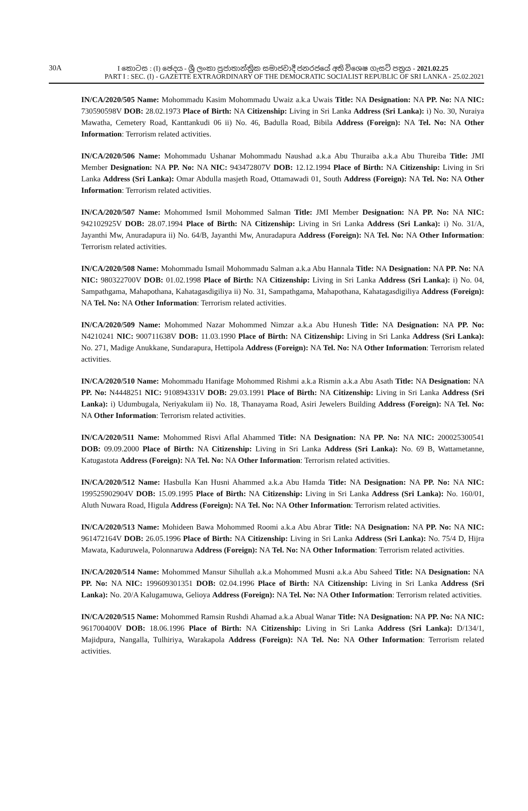30A I කොටස : (I) ඡෙදය - ශ්‍රී ලංකා ප්‍රජාතාන්ත්‍රික සමාජවාදී ජනරජයේ අති විශෙෂ ගැසට් පත්‍රය - 2021.02.25
PART I : SEC. (I) - GAZETTE EXTRAORDINARY OF THE DEMOCRATIC SOCIALIST REPUBLIC OF SRI LANKA - 25.02.2021
IN/CA/2020/505 Name: Mohommadu Kasim Mohommadu Uwaiz a.k.a Uwais Title: NA Designation: NA PP. No: NA NIC: 730590598V DOB: 28.02.1973 Place of Birth: NA Citizenship: Living in Sri Lanka Address (Sri Lanka): i) No. 30, Nuraiya Mawatha, Cemetery Road, Kanttankudi 06 ii) No. 46, Badulla Road, Bibila Address (Foreign): NA Tel. No: NA Other Information: Terrorism related activities.
IN/CA/2020/506 Name: Mohommadu Ushanar Mohommadu Naushad a.k.a Abu Thuraiba a.k.a Abu Thureiba Title: JMI Member Designation: NA PP. No: NA NIC: 943472807V DOB: 12.12.1994 Place of Birth: NA Citizenship: Living in Sri Lanka Address (Sri Lanka): Omar Abdulla masjeth Road, Ottamawadi 01, South Address (Foreign): NA Tel. No: NA Other Information: Terrorism related activities.
IN/CA/2020/507 Name: Mohommed Ismil Mohommed Salman Title: JMI Member Designation: NA PP. No: NA NIC: 942102925V DOB: 28.07.1994 Place of Birth: NA Citizenship: Living in Sri Lanka Address (Sri Lanka): i) No. 31/A, Jayanthi Mw, Anuradapura ii) No. 64/B, Jayanthi Mw, Anuradapura Address (Foreign): NA Tel. No: NA Other Information: Terrorism related activities.
IN/CA/2020/508 Name: Mohommadu Ismail Mohommadu Salman a.k.a Abu Hannala Title: NA Designation: NA PP. No: NA NIC: 980322700V DOB: 01.02.1998 Place of Birth: NA Citizenship: Living in Sri Lanka Address (Sri Lanka): i) No. 04, Sampathgama, Mahapothana, Kahatagasdigiliya ii) No. 31, Sampathgama, Mahapothana, Kahatagasdigiliya Address (Foreign): NA Tel. No: NA Other Information: Terrorism related activities.
IN/CA/2020/509 Name: Mohommed Nazar Mohommed Nimzar a.k.a Abu Hunesh Title: NA Designation: NA PP. No: N4210241 NIC: 900711638V DOB: 11.03.1990 Place of Birth: NA Citizenship: Living in Sri Lanka Address (Sri Lanka): No. 271, Madige Anukkane, Sundarapura, Hettipola Address (Foreign): NA Tel. No: NA Other Information: Terrorism related activities.
IN/CA/2020/510 Name: Mohommadu Hanifage Mohommed Rishmi a.k.a Rismin a.k.a Abu Asath Title: NA Designation: NA PP. No: N4448251 NIC: 910894331V DOB: 29.03.1991 Place of Birth: NA Citizenship: Living in Sri Lanka Address (Sri Lanka): i) Udumbugala, Neriyakulam ii) No. 18, Thanayama Road, Asiri Jewelers Building Address (Foreign): NA Tel. No: NA Other Information: Terrorism related activities.
IN/CA/2020/511 Name: Mohommed Risvi Aflal Ahammed Title: NA Designation: NA PP. No: NA NIC: 200025300541 DOB: 09.09.2000 Place of Birth: NA Citizenship: Living in Sri Lanka Address (Sri Lanka): No. 69 B, Wattametanne, Katugastota Address (Foreign): NA Tel. No: NA Other Information: Terrorism related activities.
IN/CA/2020/512 Name: Hasbulla Kan Husni Ahammed a.k.a Abu Hamda Title: NA Designation: NA PP. No: NA NIC: 199525902904V DOB: 15.09.1995 Place of Birth: NA Citizenship: Living in Sri Lanka Address (Sri Lanka): No. 160/01, Aluth Nuwara Road, Higula Address (Foreign): NA Tel. No: NA Other Information: Terrorism related activities.
IN/CA/2020/513 Name: Mohideen Bawa Mohommed Roomi a.k.a Abu Abrar Title: NA Designation: NA PP. No: NA NIC: 961472164V DOB: 26.05.1996 Place of Birth: NA Citizenship: Living in Sri Lanka Address (Sri Lanka): No. 75/4 D, Hijra Mawata, Kaduruwela, Polonnaruwa Address (Foreign): NA Tel. No: NA Other Information: Terrorism related activities.
IN/CA/2020/514 Name: Mohommed Mansur Sihullah a.k.a Mohommed Musni a.k.a Abu Saheed Title: NA Designation: NA PP. No: NA NIC: 199609301351 DOB: 02.04.1996 Place of Birth: NA Citizenship: Living in Sri Lanka Address (Sri Lanka): No. 20/A Kalugamuwa, Gelioya Address (Foreign): NA Tel. No: NA Other Information: Terrorism related activities.
IN/CA/2020/515 Name: Mohommed Ramsin Rushdi Ahamad a.k.a Abual Wanar Title: NA Designation: NA PP. No: NA NIC: 961700400V DOB: 18.06.1996 Place of Birth: NA Citizenship: Living in Sri Lanka Address (Sri Lanka): D/134/1, Majidpura, Nangalla, Tulhiriya, Warakapola Address (Foreign): NA Tel. No: NA Other Information: Terrorism related activities.